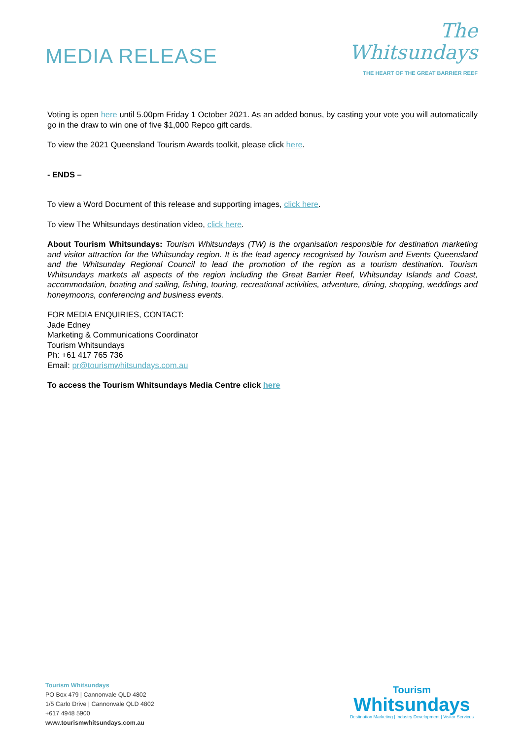MEDIA RELEASE
The
Whitsundays
THE HEART OF THE GREAT BARRIER REEF
Voting is open here until 5.00pm Friday 1 October 2021. As an added bonus, by casting your vote you will automatically go in the draw to win one of five $1,000 Repco gift cards.
To view the 2021 Queensland Tourism Awards toolkit, please click here.
- ENDS –
To view a Word Document of this release and supporting images, click here.
To view The Whitsundays destination video, click here.
About Tourism Whitsundays: Tourism Whitsundays (TW) is the organisation responsible for destination marketing and visitor attraction for the Whitsunday region. It is the lead agency recognised by Tourism and Events Queensland and the Whitsunday Regional Council to lead the promotion of the region as a tourism destination. Tourism Whitsundays markets all aspects of the region including the Great Barrier Reef, Whitsunday Islands and Coast, accommodation, boating and sailing, fishing, touring, recreational activities, adventure, dining, shopping, weddings and honeymoons, conferencing and business events.
FOR MEDIA ENQUIRIES, CONTACT:
Jade Edney
Marketing & Communications Coordinator
Tourism Whitsundays
Ph: +61 417 765 736
Email: pr@tourismwhitsundays.com.au
To access the Tourism Whitsundays Media Centre click here
Tourism Whitsundays
PO Box 479 | Cannonvale QLD 4802
1/5 Carlo Drive | Cannonvale QLD 4802
+617 4948 5900
www.tourismwhitsundays.com.au
Tourism
Whitsundays
Destination Marketing | Industry Development | Visitor Services